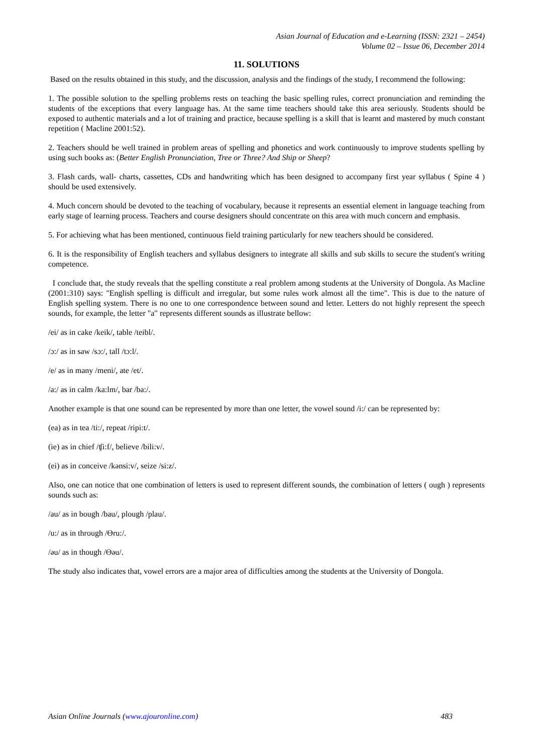Asian Journal of Education and e-Learning (ISSN: 2321 – 2454)
Volume 02 – Issue 06, December 2014
11. SOLUTIONS
Based on the results obtained in this study, and the discussion, analysis and the findings of the study, I recommend the following:
1. The possible solution to the spelling problems rests on teaching the basic spelling rules, correct pronunciation and reminding the students of the exceptions that every language has. At the same time teachers should take this area seriously. Students should be exposed to authentic materials and a lot of training and practice, because spelling is a skill that is learnt and mastered by much constant repetition ( Macline 2001:52).
2. Teachers should be well trained in problem areas of spelling and phonetics and work continuously to improve students spelling by using such books as: (Better English Pronunciation, Tree or Three? And Ship or Sheep?
3. Flash cards, wall- charts, cassettes, CDs and handwriting which has been designed to accompany first year syllabus ( Spine 4 ) should be used extensively.
4. Much concern should be devoted to the teaching of vocabulary, because it represents an essential element in language teaching from early stage of learning process. Teachers and course designers should concentrate on this area with much concern and emphasis.
5. For achieving what has been mentioned, continuous field training particularly for new teachers should be considered.
6. It is the responsibility of English teachers and syllabus designers to integrate all skills and sub skills to secure the student's writing competence.
I conclude that, the study reveals that the spelling constitute a real problem among students at the University of Dongola. As Macline (2001:310) says: "English spelling is difficult and irregular, but some rules work almost all the time". This is due to the nature of English spelling system. There is no one to one correspondence between sound and letter. Letters do not highly represent the speech sounds, for example, the letter "a" represents different sounds as illustrate bellow:
/ei/ as in cake /keik/, table /teibl/.
/ɔ:/ as in saw /sɔ:/, tall /tɔ:l/.
/e/ as in many /meni/, ate /et/.
/a:/ as in calm /ka:lm/, bar /ba:/.
Another example is that one sound can be represented by more than one letter, the vowel sound /i:/ can be represented by:
(ea) as in tea /ti:/, repeat /ripi:t/.
(ie) as in chief /ʧi:f/, believe /bili:v/.
(ei) as in conceive /kənsi:v/, seize /si:z/.
Also, one can notice that one combination of letters is used to represent different sounds, the combination of letters ( ough ) represents sounds such as:
/au/ as in bough /bau/, plough /plau/.
/u:/ as in through /Өru:/.
/əu/ as in though /Өəu/.
The study also indicates that, vowel errors are a major area of difficulties among the students at the University of Dongola.
Asian Online Journals (www.ajouronline.com) 483